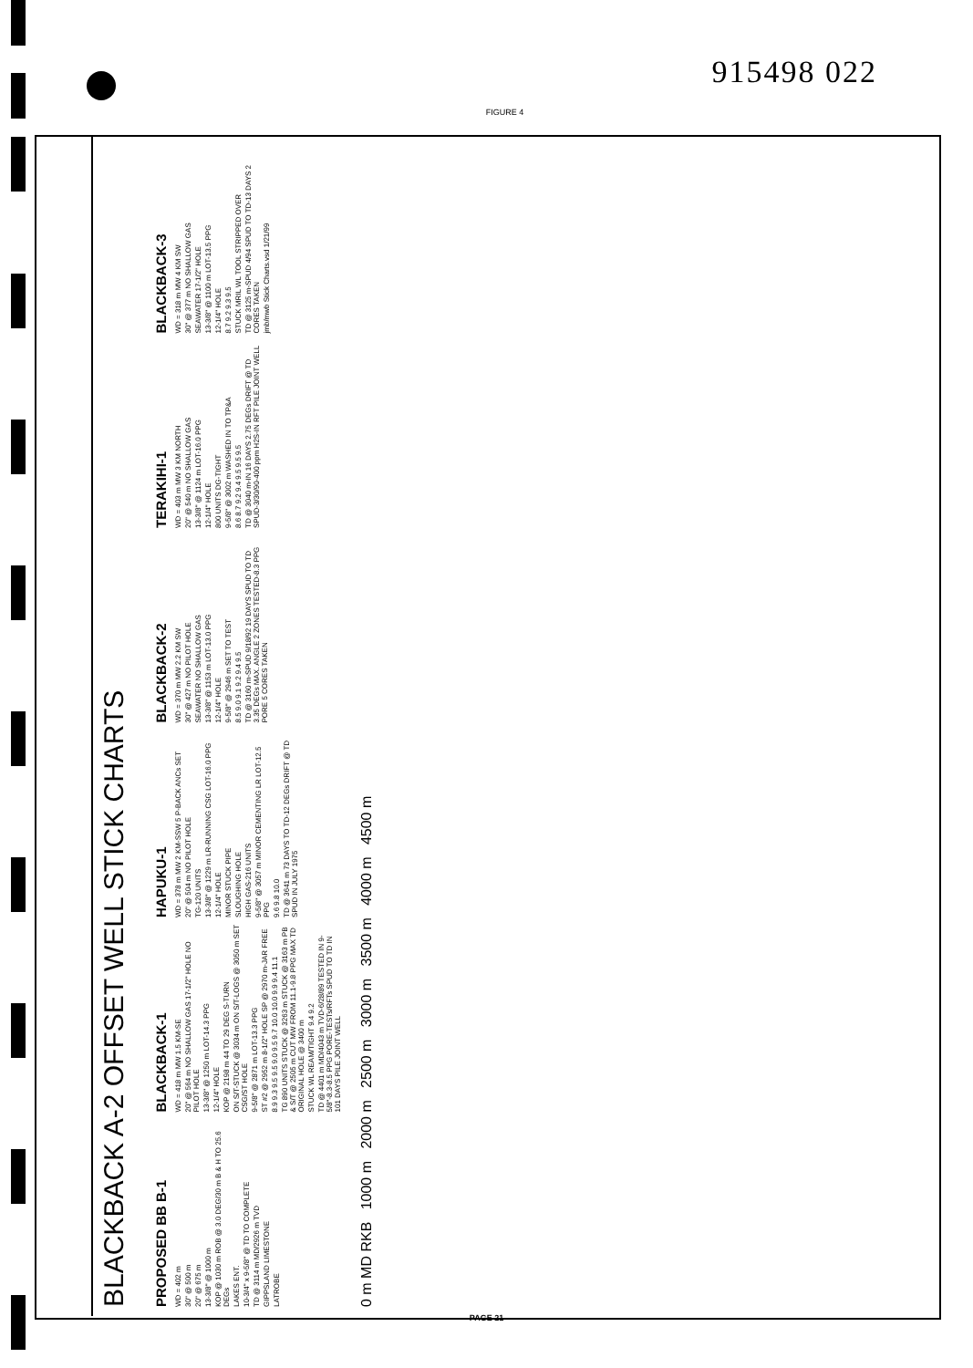915498 022
FIGURE 4
BLACKBACK A-2 OFFSET WELL STICK CHARTS
PROPOSED BB B-1
WD = 402 m
30" @ 500 m
20" @ 675 m
13-3/8" @ 1000 m
KOP @ 1030 m ROB @ 3.0 DEG/30 m B & H TO 25.6 DEGs
LAKES ENT.
10-3/4" x 9-5/8" @ TD TO COMPLETE
TD @ 3114 m MD/2926 m TVD
GIPPSLAND LIMESTONE
LATROBE
BLACKBACK-1
WD = 418 m MW 1.5 KM-SE
20" @ 564 m NO SHALLOW GAS 17-1/2" HOLE NO PILOT HOLE
13-3/8" @ 1250 m LOT-14.3 PPG
12-1/4" HOLE
KOP @ 2198 m 44 TO 29 DEG S-TURN
ON S/T-STUCK @ 3034 m ON S/T-LOGS @ 3050 m SET CSG/ST HOLE
9-5/8" @ 2871 m LOT-13.3 PPG
ST #2 @ 2952 m 8-1/2" HOLE SP @ 2970 m-JAR FREE
8.9 9.3 9.5 9.5 9.0 9.5 9.7 10.0 10.0 9.9 9.4 11.1
TG 890 UNITS STUCK @ 3263 m STUCK @ 3163 m PB & S/T @ 2505 m CUT MW FROM 11.1-9.8 PPG MAX TD ORIGINAL HOLE @ 3400 m
STUCK WL REAM/TIGHT 9.4 9.2
TD @ 4401 m MD/4043 m TVD-6/28/89 TESTED IN 9-5/8"-8.3-8.5 PPG PORE-TESTs/RFTs SPUD TO TD IN 101 DAYS PILE JOINT WELL
HAPUKU-1
WD = 378 m MW 2 KM-SSW 5 P-BACK ANCs SET
20" @ 504 m NO PILOT HOLE
TG-120 UNITS
13-3/8" @ 1229 m LR-RUNNING CSG LOT-16.0 PPG
12-1/4" HOLE
MINOR STUCK PIPE
SLOUGHING HOLE
HIGH GAS-216 UNITS
9-5/8" @ 3057 m MINOR CEMENTING LR LOT-12.5 PPG
9.6 9.8 10.0
TD @ 3641 m 73 DAYS TO TD-12 DEGs DRIFT @ TD SPUD IN JULY 1975
BLACKBACK-2
WD = 370 m MW 2.2 KM SW
30" @ 427 m NO PILOT HOLE
SEAWATER NO SHALLOW GAS
13-3/8" @ 1153 m LOT-13.0 PPG
12-1/4" HOLE
9-5/8" @ 2946 m SET TO TEST
8.5 9.0 9.1 9.2 9.4 9.5
TD @ 3160 m-SPUD 9/18/92 19 DAYS SPUD TO TD 3.35 DEGs MAX. ANGLE 2 ZONES TESTED-8.3 PPG PORE 5 CORES TAKEN
TERAKIHI-1
WD = 403 m MW 3 KM NORTH
20" @ 540 m NO SHALLOW GAS
13-3/8" @ 1124 m LOT-16.0 PPG
12-1/4" HOLE
800 UNITS DG-TIGHT
9-5/8" @ 3002 m WASHED IN TO TP&A
8.6 8.7 9.2 9.4 9.5 9.5 9.5
TD @ 3040 m-IN 16 DAYS 2.75 DEGs DRIFT @ TD SPUD-3/30/90-400 ppm H2S-IN RFT PILE JOINT WELL
BLACKBACK-3
WD = 318 m MW 4 KM SW
30" @ 377 m NO SHALLOW GAS
SEAWATER 17-1/2" HOLE
13-3/8" @ 1100 m LOT-13.5 PPG
12-1/4" HOLE
8.7 9.2 9.3 9.5
STUCK MRIL WL TOOL STRIPPED OVER
TD @ 3125 m-SPUD 4/94 SPUD TO TD-13 DAYS 2 CORES TAKEN
jmb/mwb Stick Charts.vsd 1/21/99
0 m MD RKB 1000 m 2000 m 2500 m 3000 m 3500 m 4000 m 4500 m
PAGE 21